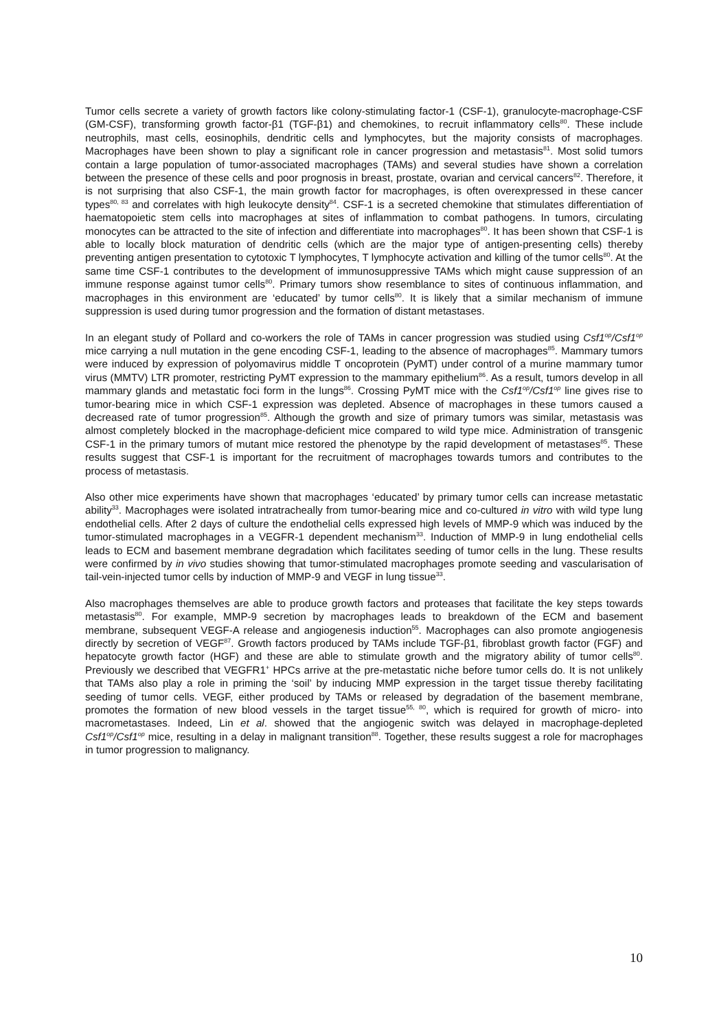Tumor cells secrete a variety of growth factors like colony-stimulating factor-1 (CSF-1), granulocyte-macrophage-CSF (GM-CSF), transforming growth factor-β1 (TGF-β1) and chemokines, to recruit inflammatory cells<sup>80</sup>. These include neutrophils, mast cells, eosinophils, dendritic cells and lymphocytes, but the majority consists of macrophages. Macrophages have been shown to play a significant role in cancer progression and metastasis<sup>81</sup>. Most solid tumors contain a large population of tumor-associated macrophages (TAMs) and several studies have shown a correlation between the presence of these cells and poor prognosis in breast, prostate, ovarian and cervical cancers<sup>82</sup>. Therefore, it is not surprising that also CSF-1, the main growth factor for macrophages, is often overexpressed in these cancer types<sup>80, 83</sup> and correlates with high leukocyte density<sup>84</sup>. CSF-1 is a secreted chemokine that stimulates differentiation of haematopoietic stem cells into macrophages at sites of inflammation to combat pathogens. In tumors, circulating monocytes can be attracted to the site of infection and differentiate into macrophages<sup>80</sup>. It has been shown that CSF-1 is able to locally block maturation of dendritic cells (which are the major type of antigen-presenting cells) thereby preventing antigen presentation to cytotoxic T lymphocytes, T lymphocyte activation and killing of the tumor cells<sup>80</sup>. At the same time CSF-1 contributes to the development of immunosuppressive TAMs which might cause suppression of an immune response against tumor cells<sup>80</sup>. Primary tumors show resemblance to sites of continuous inflammation, and macrophages in this environment are ‘educated’ by tumor cells<sup>80</sup>. It is likely that a similar mechanism of immune suppression is used during tumor progression and the formation of distant metastases.
In an elegant study of Pollard and co-workers the role of TAMs in cancer progression was studied using Csf1<sup>op</sup>/Csf1<sup>op</sup> mice carrying a null mutation in the gene encoding CSF-1, leading to the absence of macrophages<sup>85</sup>. Mammary tumors were induced by expression of polyomavirus middle T oncoprotein (PyMT) under control of a murine mammary tumor virus (MMTV) LTR promoter, restricting PyMT expression to the mammary epithelium<sup>86</sup>. As a result, tumors develop in all mammary glands and metastatic foci form in the lungs<sup>86</sup>. Crossing PyMT mice with the Csf1<sup>op</sup>/Csf1<sup>op</sup> line gives rise to tumor-bearing mice in which CSF-1 expression was depleted. Absence of macrophages in these tumors caused a decreased rate of tumor progression<sup>85</sup>. Although the growth and size of primary tumors was similar, metastasis was almost completely blocked in the macrophage-deficient mice compared to wild type mice. Administration of transgenic CSF-1 in the primary tumors of mutant mice restored the phenotype by the rapid development of metastases<sup>85</sup>. These results suggest that CSF-1 is important for the recruitment of macrophages towards tumors and contributes to the process of metastasis.
Also other mice experiments have shown that macrophages ‘educated’ by primary tumor cells can increase metastatic ability<sup>33</sup>. Macrophages were isolated intratracheally from tumor-bearing mice and co-cultured in vitro with wild type lung endothelial cells. After 2 days of culture the endothelial cells expressed high levels of MMP-9 which was induced by the tumor-stimulated macrophages in a VEGFR-1 dependent mechanism<sup>33</sup>. Induction of MMP-9 in lung endothelial cells leads to ECM and basement membrane degradation which facilitates seeding of tumor cells in the lung. These results were confirmed by in vivo studies showing that tumor-stimulated macrophages promote seeding and vascularisation of tail-vein-injected tumor cells by induction of MMP-9 and VEGF in lung tissue<sup>33</sup>.
Also macrophages themselves are able to produce growth factors and proteases that facilitate the key steps towards metastasis<sup>80</sup>. For example, MMP-9 secretion by macrophages leads to breakdown of the ECM and basement membrane, subsequent VEGF-A release and angiogenesis induction<sup>55</sup>. Macrophages can also promote angiogenesis directly by secretion of VEGF<sup>87</sup>. Growth factors produced by TAMs include TGF-β1, fibroblast growth factor (FGF) and hepatocyte growth factor (HGF) and these are able to stimulate growth and the migratory ability of tumor cells<sup>80</sup>. Previously we described that VEGFR1<sup>+</sup> HPCs arrive at the pre-metastatic niche before tumor cells do. It is not unlikely that TAMs also play a role in priming the ‘soil’ by inducing MMP expression in the target tissue thereby facilitating seeding of tumor cells. VEGF, either produced by TAMs or released by degradation of the basement membrane, promotes the formation of new blood vessels in the target tissue<sup>55, 80</sup>, which is required for growth of micro- into macrometastases. Indeed, Lin et al. showed that the angiogenic switch was delayed in macrophage-depleted Csf1<sup>op</sup>/Csf1<sup>op</sup> mice, resulting in a delay in malignant transition<sup>88</sup>. Together, these results suggest a role for macrophages in tumor progression to malignancy.
10